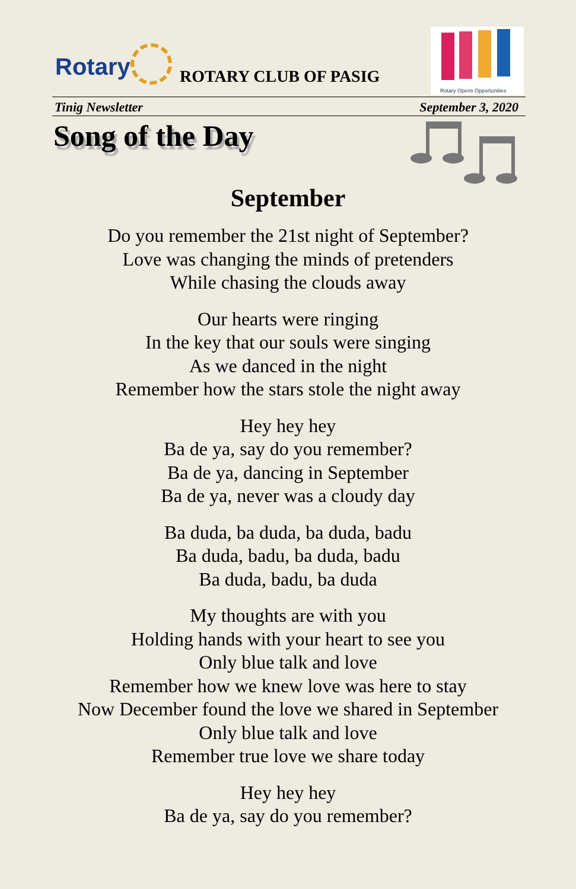Rotary ROTARY CLUB OF PASIG
Rotary Opens Opportunities
Tinig Newsletter September 3, 2020
Song of the Day
September
Do you remember the 21st night of September?
Love was changing the minds of pretenders
While chasing the clouds away
Our hearts were ringing
In the key that our souls were singing
As we danced in the night
Remember how the stars stole the night away
Hey hey hey
Ba de ya, say do you remember?
Ba de ya, dancing in September
Ba de ya, never was a cloudy day
Ba duda, ba duda, ba duda, badu
Ba duda, badu, ba duda, badu
Ba duda, badu, ba duda
My thoughts are with you
Holding hands with your heart to see you
Only blue talk and love
Remember how we knew love was here to stay
Now December found the love we shared in September
Only blue talk and love
Remember true love we share today
Hey hey hey
Ba de ya, say do you remember?